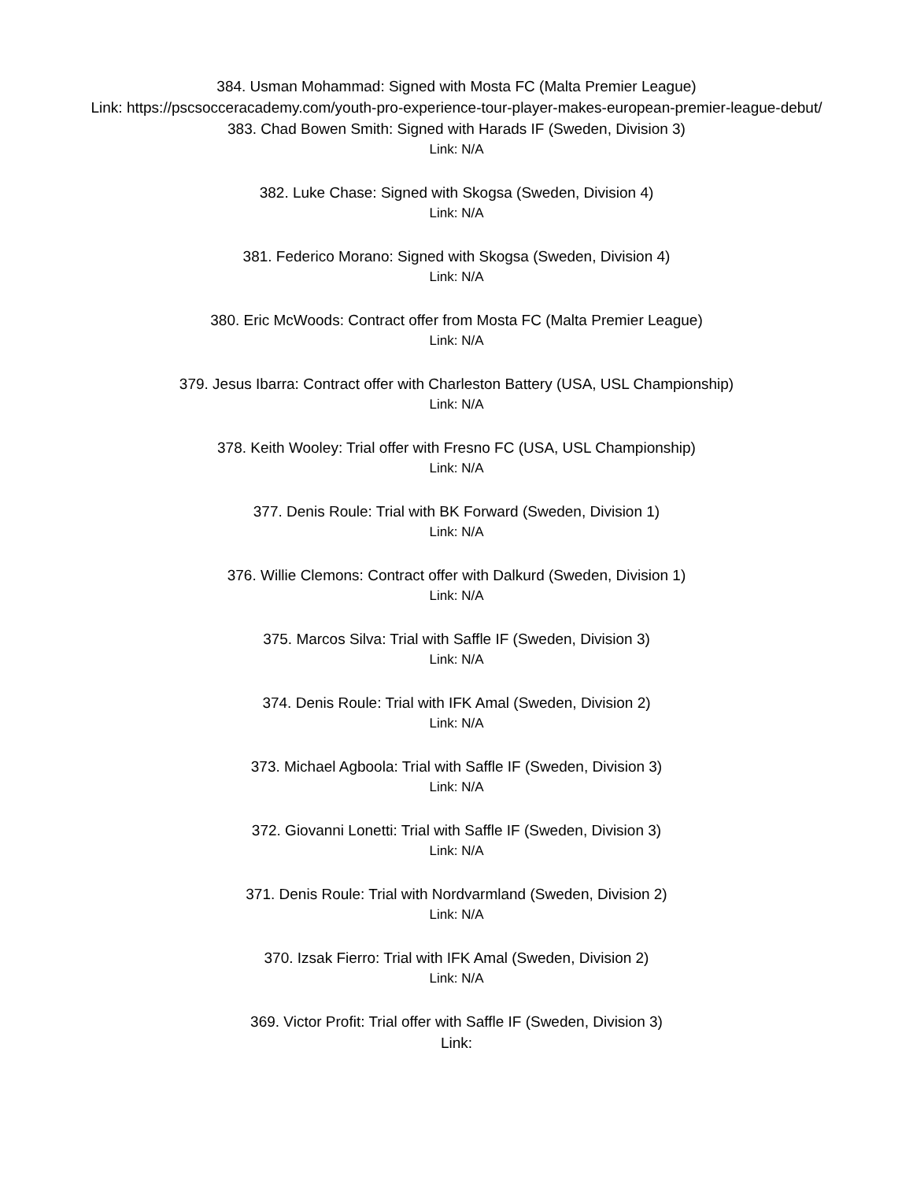384. Usman Mohammad: Signed with Mosta FC (Malta Premier League)
Link: https://pscsocceracademy.com/youth-pro-experience-tour-player-makes-european-premier-league-debut/
383. Chad Bowen Smith: Signed with Harads IF (Sweden, Division 3)
Link: N/A
382. Luke Chase: Signed with Skogsa (Sweden, Division 4)
Link: N/A
381. Federico Morano: Signed with Skogsa (Sweden, Division 4)
Link: N/A
380. Eric McWoods: Contract offer from Mosta FC (Malta Premier League)
Link: N/A
379. Jesus Ibarra: Contract offer with Charleston Battery (USA, USL Championship)
Link: N/A
378. Keith Wooley: Trial offer with Fresno FC (USA, USL Championship)
Link: N/A
377. Denis Roule: Trial with BK Forward (Sweden, Division 1)
Link: N/A
376. Willie Clemons: Contract offer with Dalkurd (Sweden, Division 1)
Link: N/A
375. Marcos Silva: Trial with Saffle IF (Sweden, Division 3)
Link: N/A
374. Denis Roule: Trial with IFK Amal (Sweden, Division 2)
Link: N/A
373. Michael Agboola: Trial with Saffle IF (Sweden, Division 3)
Link: N/A
372. Giovanni Lonetti: Trial with Saffle IF (Sweden, Division 3)
Link: N/A
371. Denis Roule: Trial with Nordvarmland (Sweden, Division 2)
Link: N/A
370. Izsak Fierro: Trial with IFK Amal (Sweden, Division 2)
Link: N/A
369. Victor Profit: Trial offer with Saffle IF (Sweden, Division 3)
Link: